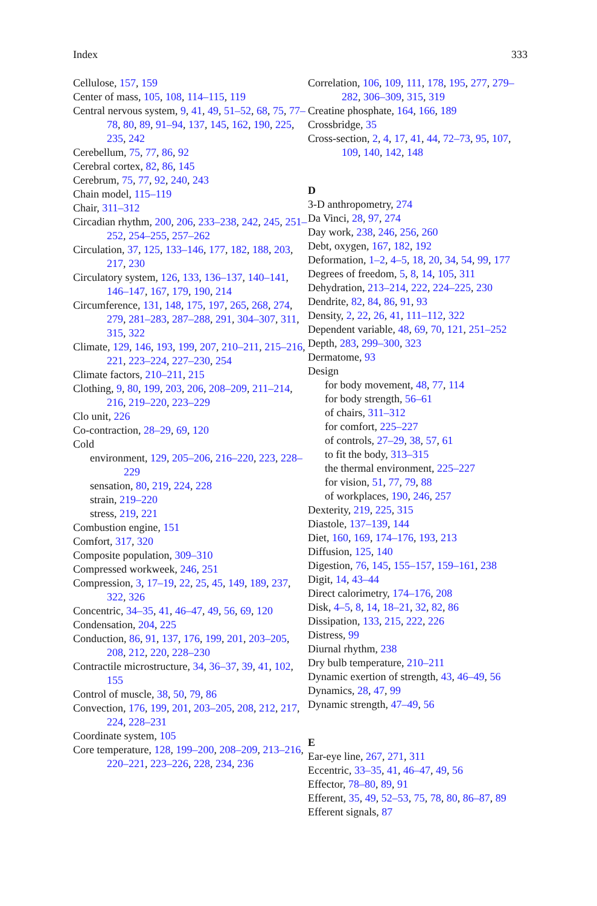Index 333
Cellulose, 157, 159
Center of mass, 105, 108, 114–115, 119
Central nervous system, 9, 41, 49, 51–52, 68, 75, 77–78, 80, 89, 91–94, 137, 145, 162, 190, 225, 235, 242
Cerebellum, 75, 77, 86, 92
Cerebral cortex, 82, 86, 145
Cerebrum, 75, 77, 92, 240, 243
Chain model, 115–119
Chair, 311–312
Circadian rhythm, 200, 206, 233–238, 242, 245, 251–252, 254–255, 257–262
Circulation, 37, 125, 133–146, 177, 182, 188, 203, 217, 230
Circulatory system, 126, 133, 136–137, 140–141, 146–147, 167, 179, 190, 214
Circumference, 131, 148, 175, 197, 265, 268, 274, 279, 281–283, 287–288, 291, 304–307, 311, 315, 322
Climate, 129, 146, 193, 199, 207, 210–211, 215–216, 221, 223–224, 227–230, 254
Climate factors, 210–211, 215
Clothing, 9, 80, 199, 203, 206, 208–209, 211–214, 216, 219–220, 223–229
Clo unit, 226
Co-contraction, 28–29, 69, 120
Cold
environment, 129, 205–206, 216–220, 223, 228–229
sensation, 80, 219, 224, 228
strain, 219–220
stress, 219, 221
Combustion engine, 151
Comfort, 317, 320
Composite population, 309–310
Compressed workweek, 246, 251
Compression, 3, 17–19, 22, 25, 45, 149, 189, 237, 322, 326
Concentric, 34–35, 41, 46–47, 49, 56, 69, 120
Condensation, 204, 225
Conduction, 86, 91, 137, 176, 199, 201, 203–205, 208, 212, 220, 228–230
Contractile microstructure, 34, 36–37, 39, 41, 102, 155
Control of muscle, 38, 50, 79, 86
Convection, 176, 199, 201, 203–205, 208, 212, 217, 224, 228–231
Coordinate system, 105
Core temperature, 128, 199–200, 208–209, 213–216, 220–221, 223–226, 228, 234, 236
Correlation, 106, 109, 111, 178, 195, 277, 279–282, 306–309, 315, 319
Creatine phosphate, 164, 166, 189
Crossbridge, 35
Cross-section, 2, 4, 17, 41, 44, 72–73, 95, 107, 109, 140, 142, 148
D
3-D anthropometry, 274
Da Vinci, 28, 97, 274
Day work, 238, 246, 256, 260
Debt, oxygen, 167, 182, 192
Deformation, 1–2, 4–5, 18, 20, 34, 54, 99, 177
Degrees of freedom, 5, 8, 14, 105, 311
Dehydration, 213–214, 222, 224–225, 230
Dendrite, 82, 84, 86, 91, 93
Density, 2, 22, 26, 41, 111–112, 322
Dependent variable, 48, 69, 70, 121, 251–252
Depth, 283, 299–300, 323
Dermatome, 93
Design
for body movement, 48, 77, 114
for body strength, 56–61
of chairs, 311–312
for comfort, 225–227
of controls, 27–29, 38, 57, 61
to fit the body, 313–315
the thermal environment, 225–227
for vision, 51, 77, 79, 88
of workplaces, 190, 246, 257
Dexterity, 219, 225, 315
Diastole, 137–139, 144
Diet, 160, 169, 174–176, 193, 213
Diffusion, 125, 140
Digestion, 76, 145, 155–157, 159–161, 238
Digit, 14, 43–44
Direct calorimetry, 174–176, 208
Disk, 4–5, 8, 14, 18–21, 32, 82, 86
Dissipation, 133, 215, 222, 226
Distress, 99
Diurnal rhythm, 238
Dry bulb temperature, 210–211
Dynamic exertion of strength, 43, 46–49, 56
Dynamics, 28, 47, 99
Dynamic strength, 47–49, 56
E
Ear-eye line, 267, 271, 311
Eccentric, 33–35, 41, 46–47, 49, 56
Effector, 78–80, 89, 91
Efferent, 35, 49, 52–53, 75, 78, 80, 86–87, 89
Efferent signals, 87